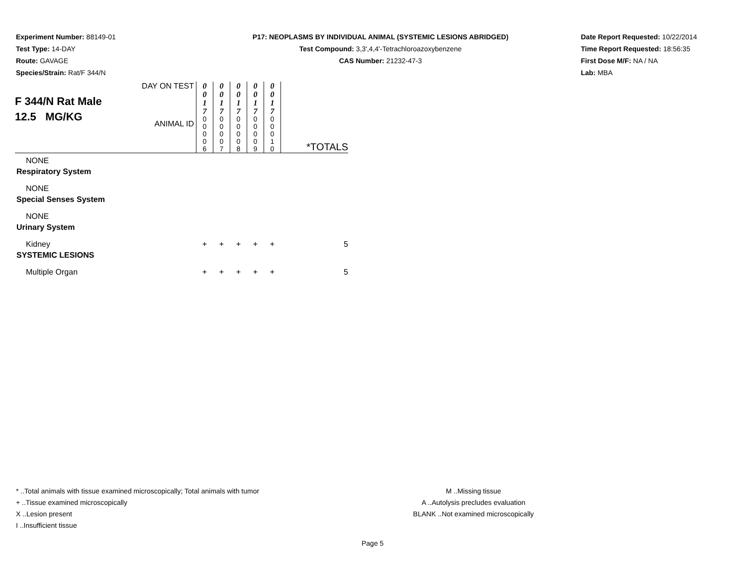Experiment Number: 88149-01
Test Type: 14-DAY
Route: GAVAGE
Species/Strain: Rat/F 344/N
P17: NEOPLASMS BY INDIVIDUAL ANIMAL (SYSTEMIC LESIONS ABRIDGED)
Test Compound: 3,3',4,4'-Tetrachloroazoxybenzene
CAS Number: 21232-47-3
Date Report Requested: 10/22/2014
Time Report Requested: 18:56:35
First Dose M/F: NA / NA
Lab: MBA
| F 344/N Rat Male 12.5 MG/KG | DAY ON TEST | 0 0 1 7 | 0 0 1 7 | 0 0 1 7 | 0 0 1 7 | 0 0 1 7 | |
| | ANIMAL ID | 0 0 0 0 6 | 0 0 0 0 7 | 0 0 0 0 8 | 0 0 0 0 9 | 0 0 0 1 0 | *TOTALS |
| NONE | | | | | | | |
| Respiratory System | | | | | | | |
| NONE | | | | | | | |
| Special Senses System | | | | | | | |
| NONE | | | | | | | |
| Urinary System | | | | | | | |
| Kidney | | + | + | + | + | + | 5 |
| SYSTEMIC LESIONS | | | | | | | |
| Multiple Organ | | + | + | + | + | + | 5 |
* ..Total animals with tissue examined microscopically; Total animals with tumor
+ ..Tissue examined microscopically
X ..Lesion present
I ..Insufficient tissue
M ..Missing tissue
A ..Autolysis precludes evaluation
BLANK ..Not examined microscopically
Page 5